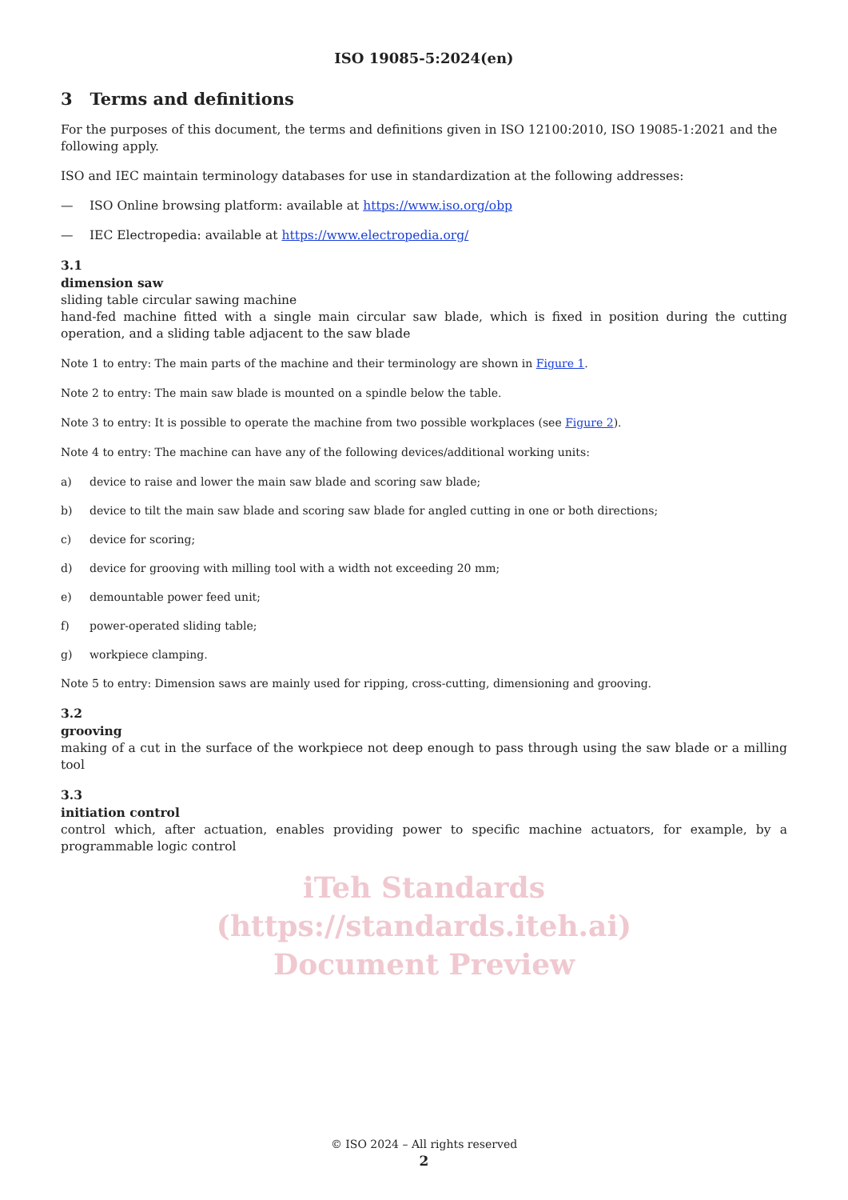ISO 19085-5:2024(en)
3 Terms and definitions
For the purposes of this document, the terms and definitions given in ISO 12100:2010, ISO 19085-1:2021 and the following apply.
ISO and IEC maintain terminology databases for use in standardization at the following addresses:
— ISO Online browsing platform: available at https://www.iso.org/obp
— IEC Electropedia: available at https://www.electropedia.org/
3.1
dimension saw
sliding table circular sawing machine
hand-fed machine fitted with a single main circular saw blade, which is fixed in position during the cutting operation, and a sliding table adjacent to the saw blade
Note 1 to entry: The main parts of the machine and their terminology are shown in Figure 1.
Note 2 to entry: The main saw blade is mounted on a spindle below the table.
Note 3 to entry: It is possible to operate the machine from two possible workplaces (see Figure 2).
Note 4 to entry: The machine can have any of the following devices/additional working units:
a) device to raise and lower the main saw blade and scoring saw blade;
b) device to tilt the main saw blade and scoring saw blade for angled cutting in one or both directions;
c) device for scoring;
d) device for grooving with milling tool with a width not exceeding 20 mm;
e) demountable power feed unit;
f) power-operated sliding table;
g) workpiece clamping.
Note 5 to entry: Dimension saws are mainly used for ripping, cross-cutting, dimensioning and grooving.
3.2
grooving
making of a cut in the surface of the workpiece not deep enough to pass through using the saw blade or a milling tool
3.3
initiation control
control which, after actuation, enables providing power to specific machine actuators, for example, by a programmable logic control
iTeh Standards
(https://standards.iteh.ai)
Document Preview
© ISO 2024 – All rights reserved
2